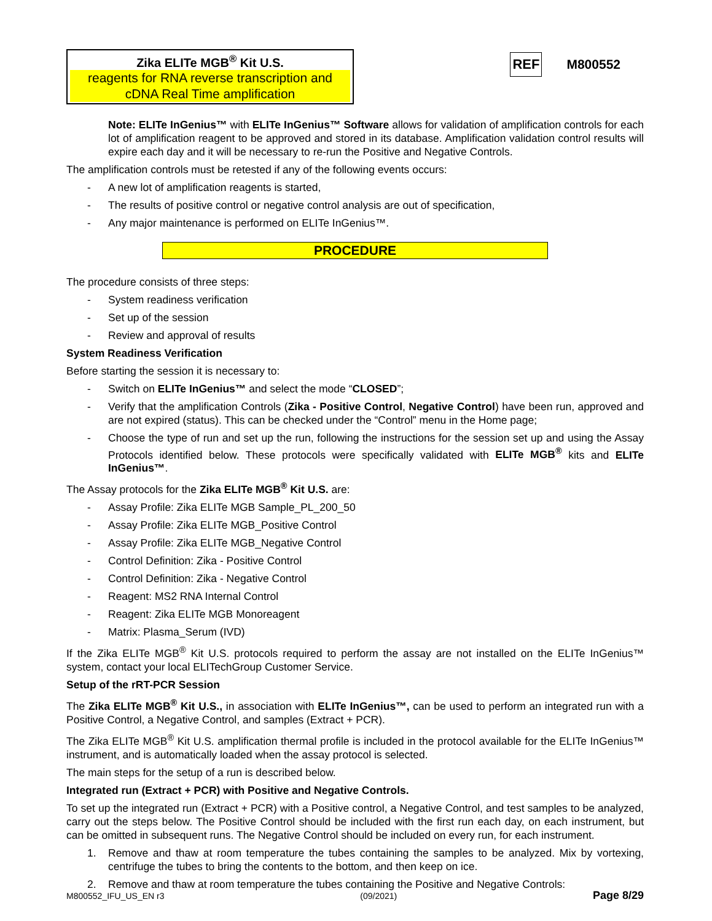Zika ELITe MGB<sup>®</sup> Kit U.S.
reagents for RNA reverse transcription and cDNA Real Time amplification
REF M800552
Note: ELITe InGenius™ with ELITe InGenius™ Software allows for validation of amplification controls for each lot of amplification reagent to be approved and stored in its database. Amplification validation control results will expire each day and it will be necessary to re-run the Positive and Negative Controls.
The amplification controls must be retested if any of the following events occurs:
- A new lot of amplification reagents is started,
- The results of positive control or negative control analysis are out of specification,
- Any major maintenance is performed on ELITe InGenius™.
PROCEDURE
The procedure consists of three steps:
- System readiness verification
- Set up of the session
- Review and approval of results
System Readiness Verification
Before starting the session it is necessary to:
- Switch on ELITe InGenius™ and select the mode “CLOSED”;
- Verify that the amplification Controls (Zika - Positive Control, Negative Control) have been run, approved and are not expired (status). This can be checked under the “Control” menu in the Home page;
- Choose the type of run and set up the run, following the instructions for the session set up and using the Assay Protocols identified below. These protocols were specifically validated with ELITe MGB<sup>®</sup> kits and ELITe InGenius™.
The Assay protocols for the Zika ELITe MGB<sup>®</sup> Kit U.S. are:
- Assay Profile: Zika ELITe MGB Sample_PL_200_50
- Assay Profile: Zika ELITe MGB_Positive Control
- Assay Profile: Zika ELITe MGB_Negative Control
- Control Definition: Zika - Positive Control
- Control Definition: Zika - Negative Control
- Reagent: MS2 RNA Internal Control
- Reagent: Zika ELITe MGB Monoreagent
- Matrix: Plasma_Serum (IVD)
If the Zika ELITe MGB<sup>®</sup> Kit U.S. protocols required to perform the assay are not installed on the ELITe InGenius™ system, contact your local ELITechGroup Customer Service.
Setup of the rRT-PCR Session
The Zika ELITe MGB<sup>®</sup> Kit U.S., in association with ELITe InGenius™, can be used to perform an integrated run with a Positive Control, a Negative Control, and samples (Extract + PCR).
The Zika ELITe MGB<sup>®</sup> Kit U.S. amplification thermal profile is included in the protocol available for the ELITe InGenius™ instrument, and is automatically loaded when the assay protocol is selected.
The main steps for the setup of a run is described below.
Integrated run (Extract + PCR) with Positive and Negative Controls.
To set up the integrated run (Extract + PCR) with a Positive control, a Negative Control, and test samples to be analyzed, carry out the steps below. The Positive Control should be included with the first run each day, on each instrument, but can be omitted in subsequent runs. The Negative Control should be included on every run, for each instrument.
1. Remove and thaw at room temperature the tubes containing the samples to be analyzed. Mix by vortexing, centrifuge the tubes to bring the contents to the bottom, and then keep on ice.
2. Remove and thaw at room temperature the tubes containing the Positive and Negative Controls:
M800552_IFU_US_EN r3 (09/2021) Page 8/29